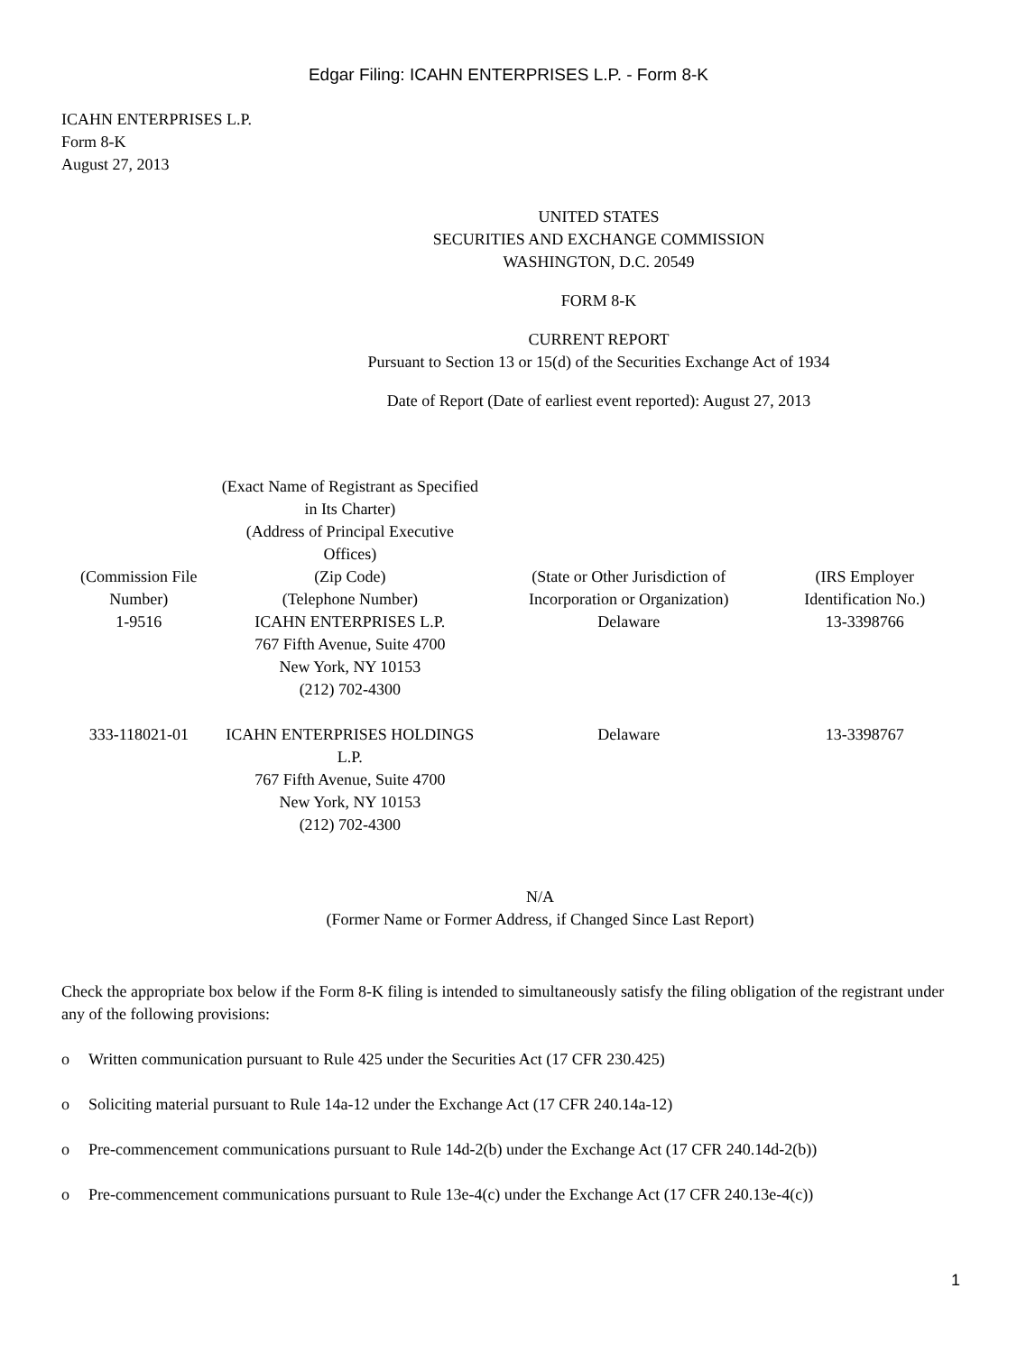Edgar Filing: ICAHN ENTERPRISES L.P. - Form 8-K
ICAHN ENTERPRISES L.P.
Form 8-K
August 27, 2013
UNITED STATES
SECURITIES AND EXCHANGE COMMISSION
WASHINGTON, D.C. 20549
FORM 8-K
CURRENT REPORT
Pursuant to Section 13 or 15(d) of the Securities Exchange Act of 1934
Date of Report (Date of earliest event reported): August 27, 2013
| (Commission File Number) | (Exact Name of Registrant as Specified in Its Charter) (Address of Principal Executive Offices) (Zip Code) (Telephone Number) | (State or Other Jurisdiction of Incorporation or Organization) | (IRS Employer Identification No.) |
| 1-9516 | ICAHN ENTERPRISES L.P. 767 Fifth Avenue, Suite 4700 New York, NY 10153 (212) 702-4300 | Delaware | 13-3398766 |
| 333-118021-01 | ICAHN ENTERPRISES HOLDINGS L.P. 767 Fifth Avenue, Suite 4700 New York, NY 10153 (212) 702-4300 | Delaware | 13-3398767 |
N/A
(Former Name or Former Address, if Changed Since Last Report)
Check the appropriate box below if the Form 8-K filing is intended to simultaneously satisfy the filing obligation of the registrant under any of the following provisions:
o Written communication pursuant to Rule 425 under the Securities Act (17 CFR 230.425)
o Soliciting material pursuant to Rule 14a-12 under the Exchange Act (17 CFR 240.14a-12)
o Pre-commencement communications pursuant to Rule 14d-2(b) under the Exchange Act (17 CFR 240.14d-2(b))
o Pre-commencement communications pursuant to Rule 13e-4(c) under the Exchange Act (17 CFR 240.13e-4(c))
1